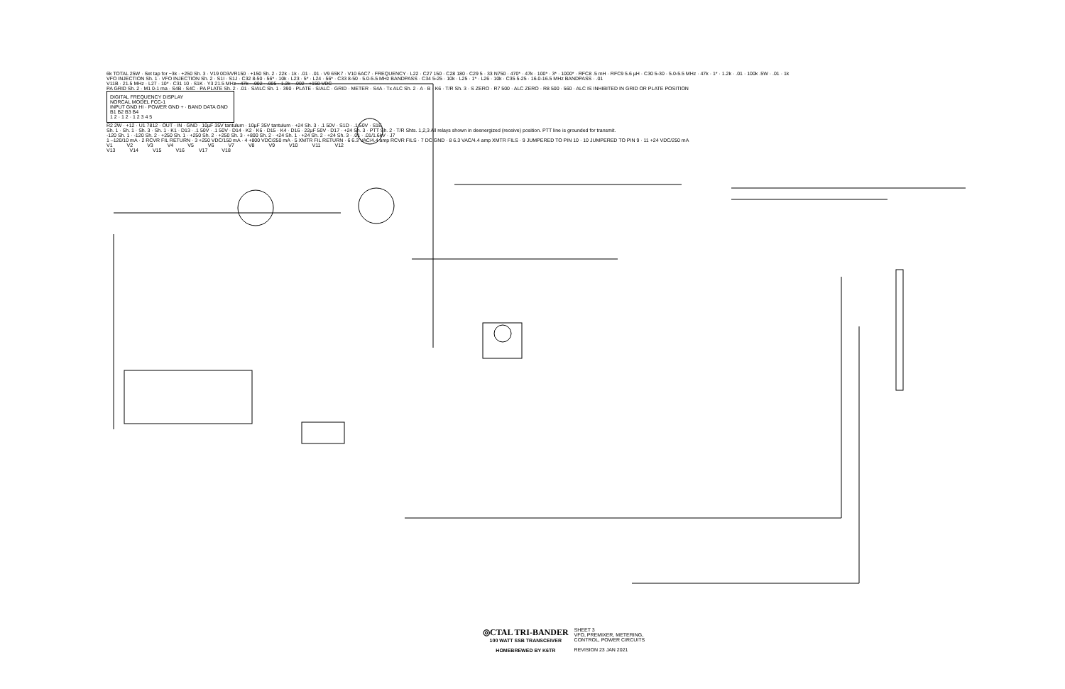6k TOTAL 25W · Set tap for ~3k · +250 Sh. 3 · V19 0D3/VR150 · +150 Sh. 2 · 22k · 1k · .01 · .01 · V9 6SK7 · V10 6AC7 · FREQUENCY · L22 · C27 150 · C28 180 · C29 5 · 33 N750 · 470* · 47k · 100* · 3* · 1000* · RFC8 .5 mH · RFC9 5.6 µH · C30 5-30 · 5.0-5.5 MHz · 47k · 1* · 1.2k · .01 · 100k .5W · .01 · 1k
VFO INJECTION Sh. 1 · VFO INJECTION Sh. 2 · S1I · S1J · C32 8-50 · 56* · 10k · L23 · 5* · L24 · 56* · C33 8-50 · 5.0-5.5 MHz BANDPASS · C34 5-25 · 10k · L25 · 1* · L26 · 10k · C35 5-25 · 16.0-16.5 MHz BANDPASS · .01
V11B · 21.5 MHz · L27 · 10* · C31 10 · S1K · Y3 21.5 MHz · 47k · .002 · .005 · 1.2k · .002 · +150 VDC
PA GRID Sh. 2 · M1 0-1 ma · S4B · S4C · PA PLATE Sh. 2 · .01 · S/ALC Sh. 1 · 390 · PLATE · S/ALC · GRID · METER · S4A · Tx ALC Sh. 2 · A · B · K6 · T/R Sh. 3 · S ZERO · R7 500 · ALC ZERO · R8 500 · 560 · ALC IS INHIBITED IN GRID OR PLATE POSITION
DIGITAL FREQUENCY DISPLAY
NORCAL MODEL FCC-1
INPUT GND HI · POWER GND + · BAND DATA GND B1 B2 B3 B4
1 2 · 1 2 · 1 2 3 4 5
R2 2W · +12 · U1 7812 · OUT · IN · GND · 10µF 35V tantulum · 10µF 35V tantulum · +24 Sh. 3 · .1 50V · S1D · .1 50V · S1E
Sh. 1 · Sh. 1 · Sh. 3 · Sh. 1 · K1 · D13 · .1 50V · .1 50V · D14 · K2 · K6 · D15 · K4 · D16 · 22µF 50V · D17 · +24 Sh. 3 · PTT Sh. 2 · T/R Shts. 1,2,3 All relays shown in deenergized (receive) position. PTT line is grounded for transmit.
-120 Sh. 1 · -120 Sh. 2 · +250 Sh. 1 · +250 Sh. 2 · +250 Sh. 3 · +800 Sh. 2 · +24 Sh. 1 · +24 Sh. 2 · +24 Sh. 3 · .01 · .01/1.6kV · J7
1 –120/10 mA · 2 RCVR FIL RETURN · 3 +250 VDC/150 mA · 4 +800 VDC/250 mA · 5 XMTR FIL RETURN · 6 6.3 VAC/4.4 amp RCVR FILS · 7 DC GND · 8 6.3 VAC/4.4 amp XMTR FILS · 9 JUMPERED TO PIN 10 · 10 JUMPERED TO PIN 9 · 11 +24 VDC/250 mA
V1 V2 V3 V4 V5 V6 V7 V8 V9 V10 V11 V12
V13 V14 V15 V16 V17 V18
◎CTAL TRI-BANDER
100 WATT SSB TRANSCEIVER
HOMEBREWED BY K6TR
SHEET 3
VFO, PREMIXER, METERING,
CONTROL, POWER CIRCUITS
REVISION 23 JAN 2021